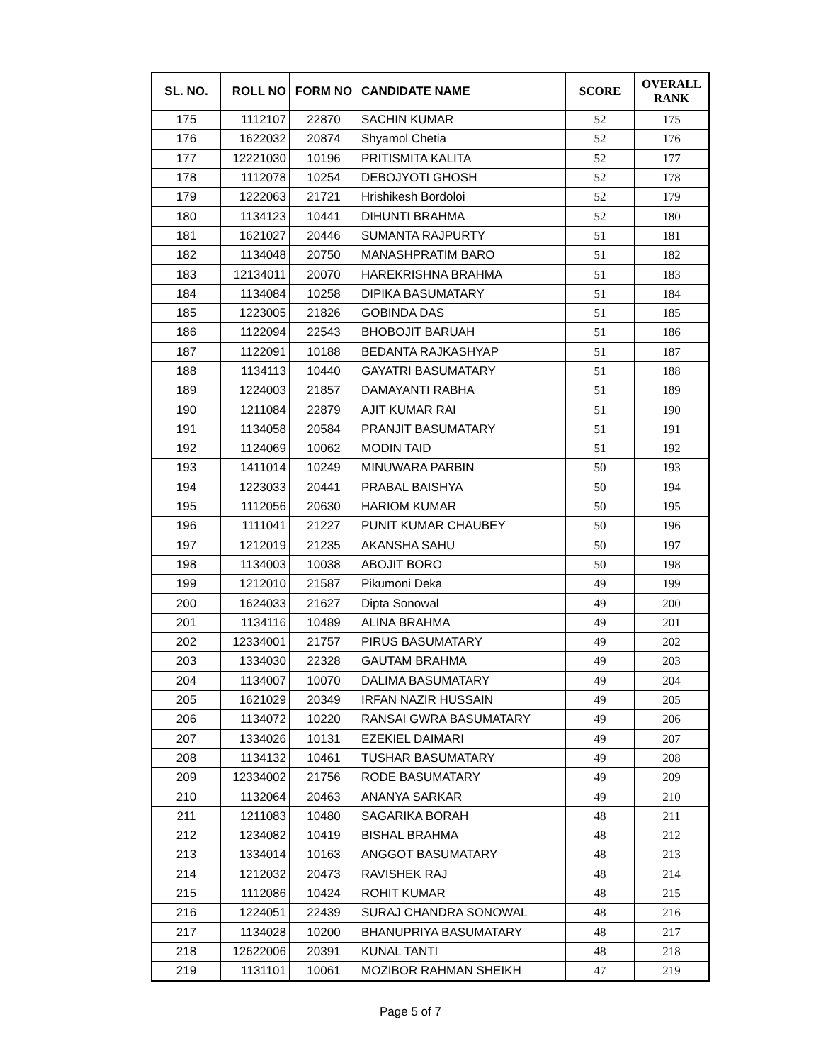| SL. NO. | ROLL NO | FORM NO | CANDIDATE NAME | SCORE | OVERALL RANK |
| --- | --- | --- | --- | --- | --- |
| 175 | 1112107 | 22870 | SACHIN KUMAR | 52 | 175 |
| 176 | 1622032 | 20874 | Shyamol Chetia | 52 | 176 |
| 177 | 12221030 | 10196 | PRITISMITA KALITA | 52 | 177 |
| 178 | 1112078 | 10254 | DEBOJYOTI GHOSH | 52 | 178 |
| 179 | 1222063 | 21721 | Hrishikesh Bordoloi | 52 | 179 |
| 180 | 1134123 | 10441 | DIHUNTI BRAHMA | 52 | 180 |
| 181 | 1621027 | 20446 | SUMANTA RAJPURTY | 51 | 181 |
| 182 | 1134048 | 20750 | MANASHPRATIM BARO | 51 | 182 |
| 183 | 12134011 | 20070 | HAREKRISHNA BRAHMA | 51 | 183 |
| 184 | 1134084 | 10258 | DIPIKA BASUMATARY | 51 | 184 |
| 185 | 1223005 | 21826 | GOBINDA DAS | 51 | 185 |
| 186 | 1122094 | 22543 | BHOBOJIT BARUAH | 51 | 186 |
| 187 | 1122091 | 10188 | BEDANTA RAJKASHYAP | 51 | 187 |
| 188 | 1134113 | 10440 | GAYATRI BASUMATARY | 51 | 188 |
| 189 | 1224003 | 21857 | DAMAYANTI RABHA | 51 | 189 |
| 190 | 1211084 | 22879 | AJIT KUMAR RAI | 51 | 190 |
| 191 | 1134058 | 20584 | PRANJIT BASUMATARY | 51 | 191 |
| 192 | 1124069 | 10062 | MODIN TAID | 51 | 192 |
| 193 | 1411014 | 10249 | MINUWARA PARBIN | 50 | 193 |
| 194 | 1223033 | 20441 | PRABAL BAISHYA | 50 | 194 |
| 195 | 1112056 | 20630 | HARIOM KUMAR | 50 | 195 |
| 196 | 1111041 | 21227 | PUNIT KUMAR CHAUBEY | 50 | 196 |
| 197 | 1212019 | 21235 | AKANSHA SAHU | 50 | 197 |
| 198 | 1134003 | 10038 | ABOJIT BORO | 50 | 198 |
| 199 | 1212010 | 21587 | Pikumoni Deka | 49 | 199 |
| 200 | 1624033 | 21627 | Dipta Sonowal | 49 | 200 |
| 201 | 1134116 | 10489 | ALINA BRAHMA | 49 | 201 |
| 202 | 12334001 | 21757 | PIRUS BASUMATARY | 49 | 202 |
| 203 | 1334030 | 22328 | GAUTAM BRAHMA | 49 | 203 |
| 204 | 1134007 | 10070 | DALIMA BASUMATARY | 49 | 204 |
| 205 | 1621029 | 20349 | IRFAN NAZIR HUSSAIN | 49 | 205 |
| 206 | 1134072 | 10220 | RANSAI GWRA BASUMATARY | 49 | 206 |
| 207 | 1334026 | 10131 | EZEKIEL DAIMARI | 49 | 207 |
| 208 | 1134132 | 10461 | TUSHAR BASUMATARY | 49 | 208 |
| 209 | 12334002 | 21756 | RODE BASUMATARY | 49 | 209 |
| 210 | 1132064 | 20463 | ANANYA SARKAR | 49 | 210 |
| 211 | 1211083 | 10480 | SAGARIKA BORAH | 48 | 211 |
| 212 | 1234082 | 10419 | BISHAL BRAHMA | 48 | 212 |
| 213 | 1334014 | 10163 | ANGGOT BASUMATARY | 48 | 213 |
| 214 | 1212032 | 20473 | RAVISHEK RAJ | 48 | 214 |
| 215 | 1112086 | 10424 | ROHIT KUMAR | 48 | 215 |
| 216 | 1224051 | 22439 | SURAJ CHANDRA SONOWAL | 48 | 216 |
| 217 | 1134028 | 10200 | BHANUPRIYA BASUMATARY | 48 | 217 |
| 218 | 12622006 | 20391 | KUNAL TANTI | 48 | 218 |
| 219 | 1131101 | 10061 | MOZIBOR RAHMAN SHEIKH | 47 | 219 |
Page 5 of 7